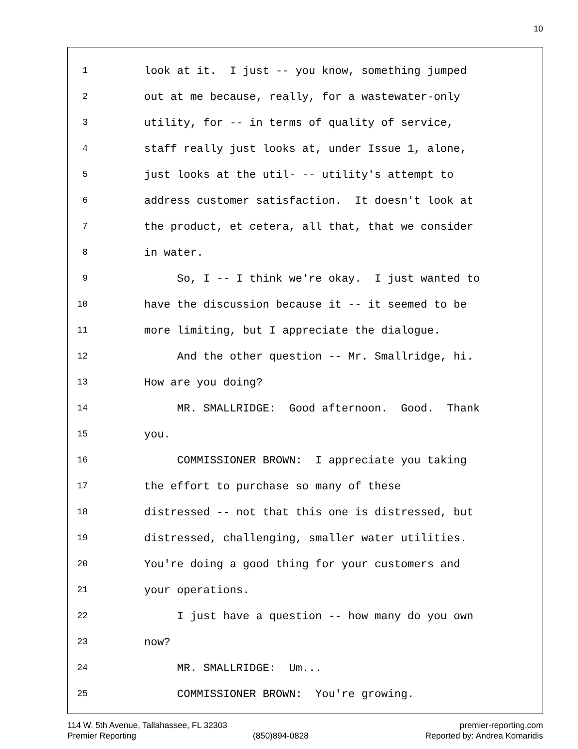10
1 look at it. I just -- you know, something jumped
2 out at me because, really, for a wastewater-only
3 utility, for -- in terms of quality of service,
4 staff really just looks at, under Issue 1, alone,
5 just looks at the util- -- utility's attempt to
6 address customer satisfaction. It doesn't look at
7 the product, et cetera, all that, that we consider
8 in water.
9 So, I -- I think we're okay. I just wanted to
10 have the discussion because it -- it seemed to be
11 more limiting, but I appreciate the dialogue.
12 And the other question -- Mr. Smallridge, hi.
13 How are you doing?
14 MR. SMALLRIDGE: Good afternoon. Good. Thank
15 you.
16 COMMISSIONER BROWN: I appreciate you taking
17 the effort to purchase so many of these
18 distressed -- not that this one is distressed, but
19 distressed, challenging, smaller water utilities.
20 You're doing a good thing for your customers and
21 your operations.
22 I just have a question -- how many do you own
23 now?
24 MR. SMALLRIDGE: Um...
25 COMMISSIONER BROWN: You're growing.
114 W. 5th Avenue, Tallahassee, FL 32303 premier-reporting.com
Premier Reporting (850)894-0828 Reported by: Andrea Komaridis